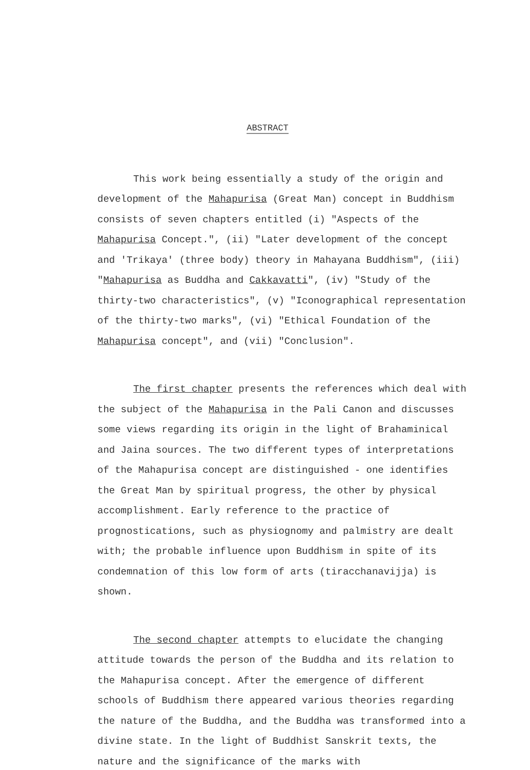ABSTRACT
This work being essentially a study of the origin and development of the Mahapurisa (Great Man) concept in Buddhism consists of seven chapters entitled (i) "Aspects of the Mahapurisa Concept.", (ii) "Later development of the concept and 'Trikaya' (three body) theory in Mahayana Buddhism", (iii) "Mahapurisa as Buddha and Cakkavatti", (iv) "Study of the thirty-two characteristics", (v) "Iconographical representation of the thirty-two marks", (vi) "Ethical Foundation of the Mahapurisa concept", and (vii) "Conclusion".
The first chapter presents the references which deal with the subject of the Mahapurisa in the Pali Canon and discusses some views regarding its origin in the light of Brahaminical and Jaina sources. The two different types of interpretations of the Mahapurisa concept are distinguished - one identifies the Great Man by spiritual progress, the other by physical accomplishment. Early reference to the practice of prognostications, such as physiognomy and palmistry are dealt with; the probable influence upon Buddhism in spite of its condemnation of this low form of arts (tiracchanavijja) is shown.
The second chapter attempts to elucidate the changing attitude towards the person of the Buddha and its relation to the Mahapurisa concept. After the emergence of different schools of Buddhism there appeared various theories regarding the nature of the Buddha, and the Buddha was transformed into a divine state. In the light of Buddhist Sanskrit texts, the nature and the significance of the marks with